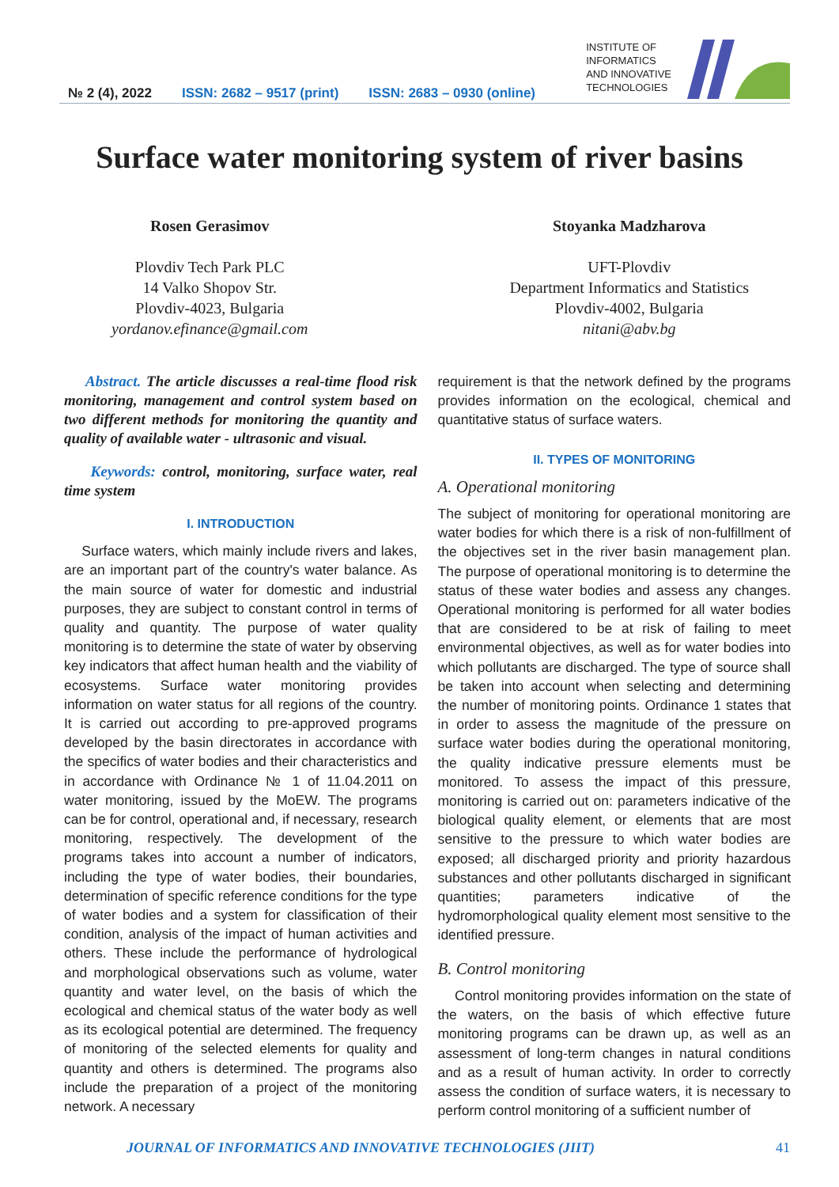№ 2 (4), 2022 ISSN: 2682 – 9517 (print) ISSN: 2683 – 0930 (online)
INSTITUTE OF
INFORMATICS
AND INNOVATIVE
TECHNOLOGIES
Surface water monitoring system of river basins
Rosen Gerasimov
Plovdiv Tech Park PLC
14 Valko Shopov Str.
Plovdiv-4023, Bulgaria
yordanov.efinance@gmail.com
Stoyanka Madzharova
UFT-Plovdiv
Department Informatics and Statistics
Plovdiv-4002, Bulgaria
nitani@abv.bg
Abstract. The article discusses a real-time flood risk monitoring, management and control system based on two different methods for monitoring the quantity and quality of available water - ultrasonic and visual.
Keywords: control, monitoring, surface water, real time system
I. INTRODUCTION
Surface waters, which mainly include rivers and lakes, are an important part of the country's water balance. As the main source of water for domestic and industrial purposes, they are subject to constant control in terms of quality and quantity. The purpose of water quality monitoring is to determine the state of water by observing key indicators that affect human health and the viability of ecosystems. Surface water monitoring provides information on water status for all regions of the country. It is carried out according to pre-approved programs developed by the basin directorates in accordance with the specifics of water bodies and their characteristics and in accordance with Ordinance № 1 of 11.04.2011 on water monitoring, issued by the MoEW. The programs can be for control, operational and, if necessary, research monitoring, respectively. The development of the programs takes into account a number of indicators, including the type of water bodies, their boundaries, determination of specific reference conditions for the type of water bodies and a system for classification of their condition, analysis of the impact of human activities and others. These include the performance of hydrological and morphological observations such as volume, water quantity and water level, on the basis of which the ecological and chemical status of the water body as well as its ecological potential are determined. The frequency of monitoring of the selected elements for quality and quantity and others is determined. The programs also include the preparation of a project of the monitoring network. A necessary
requirement is that the network defined by the programs provides information on the ecological, chemical and quantitative status of surface waters.
II. TYPES OF MONITORING
A. Operational monitoring
The subject of monitoring for operational monitoring are water bodies for which there is a risk of non-fulfillment of the objectives set in the river basin management plan. The purpose of operational monitoring is to determine the status of these water bodies and assess any changes. Operational monitoring is performed for all water bodies that are considered to be at risk of failing to meet environmental objectives, as well as for water bodies into which pollutants are discharged. The type of source shall be taken into account when selecting and determining the number of monitoring points. Ordinance 1 states that in order to assess the magnitude of the pressure on surface water bodies during the operational monitoring, the quality indicative pressure elements must be monitored. To assess the impact of this pressure, monitoring is carried out on: parameters indicative of the biological quality element, or elements that are most sensitive to the pressure to which water bodies are exposed; all discharged priority and priority hazardous substances and other pollutants discharged in significant quantities; parameters indicative of the hydromorphological quality element most sensitive to the identified pressure.
B. Control monitoring
Control monitoring provides information on the state of the waters, on the basis of which effective future monitoring programs can be drawn up, as well as an assessment of long-term changes in natural conditions and as a result of human activity. In order to correctly assess the condition of surface waters, it is necessary to perform control monitoring of a sufficient number of
JOURNAL OF INFORMATICS AND INNOVATIVE TECHNOLOGIES (JIIT) 41